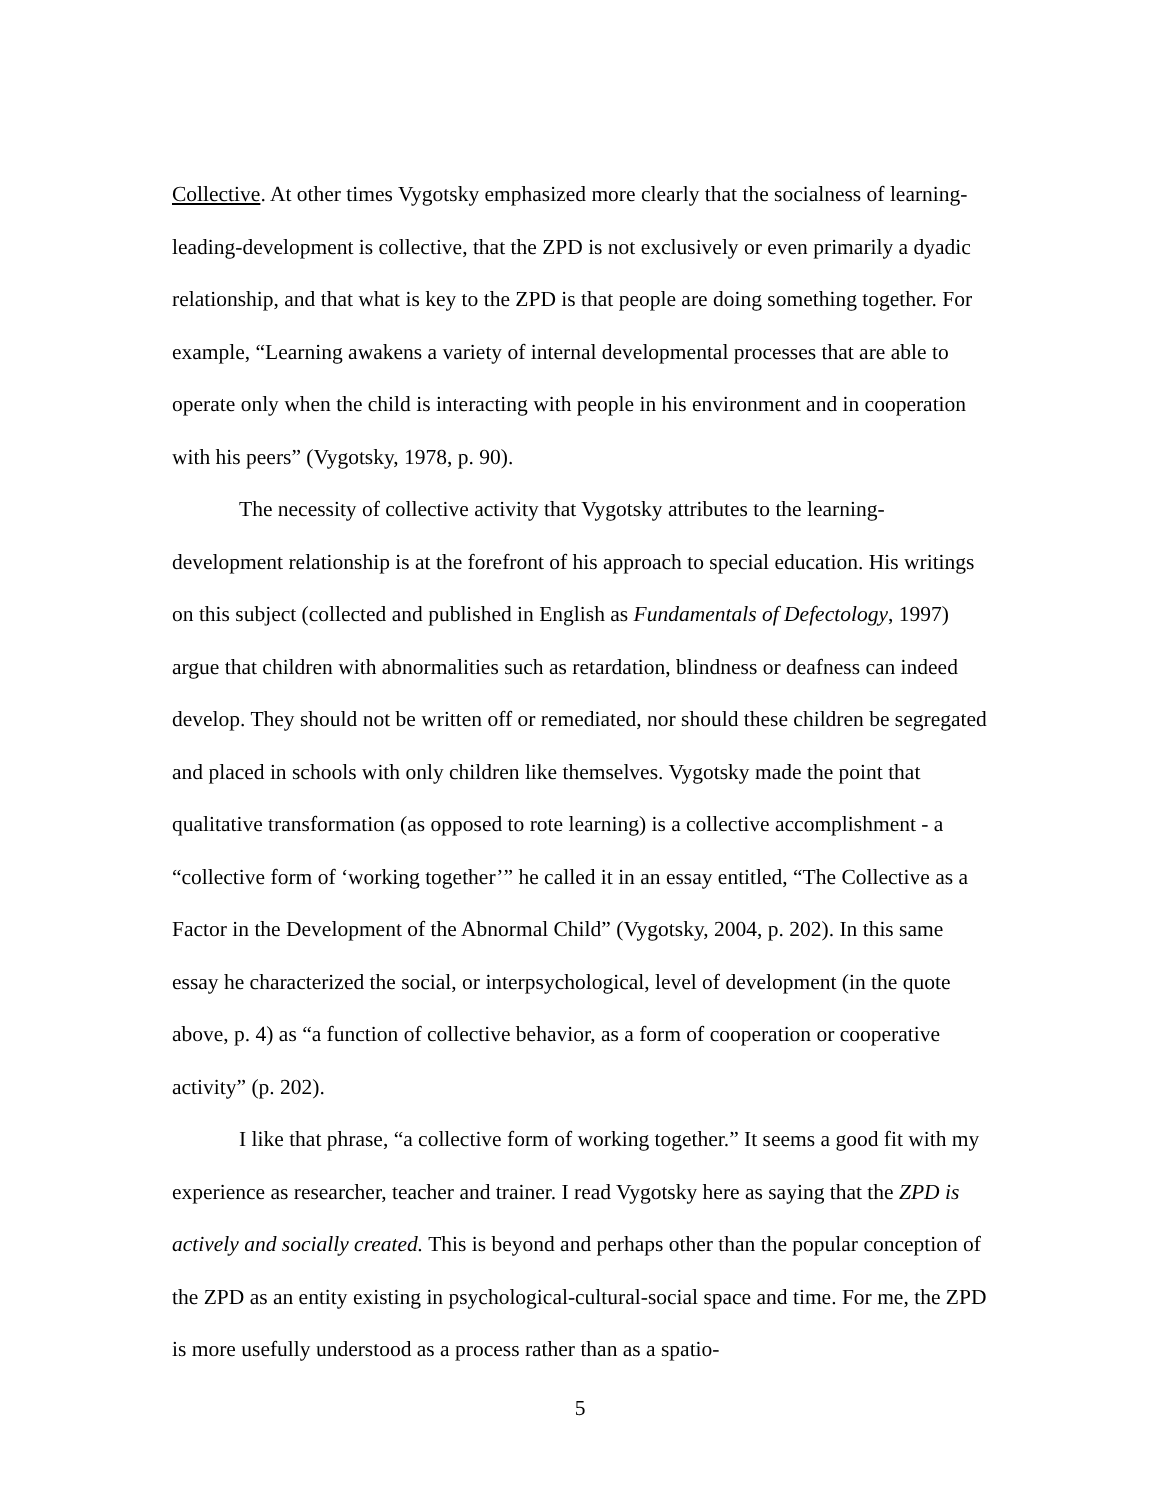Collective. At other times Vygotsky emphasized more clearly that the socialness of learning-leading-development is collective, that the ZPD is not exclusively or even primarily a dyadic relationship, and that what is key to the ZPD is that people are doing something together. For example, “Learning awakens a variety of internal developmental processes that are able to operate only when the child is interacting with people in his environment and in cooperation with his peers” (Vygotsky, 1978, p. 90).
The necessity of collective activity that Vygotsky attributes to the learning-development relationship is at the forefront of his approach to special education. His writings on this subject (collected and published in English as Fundamentals of Defectology, 1997) argue that children with abnormalities such as retardation, blindness or deafness can indeed develop. They should not be written off or remediated, nor should these children be segregated and placed in schools with only children like themselves. Vygotsky made the point that qualitative transformation (as opposed to rote learning) is a collective accomplishment - a “collective form of ‘working together’” he called it in an essay entitled, “The Collective as a Factor in the Development of the Abnormal Child” (Vygotsky, 2004, p. 202). In this same essay he characterized the social, or interpsychological, level of development (in the quote above, p. 4) as “a function of collective behavior, as a form of cooperation or cooperative activity” (p. 202).
I like that phrase, “a collective form of working together.” It seems a good fit with my experience as researcher, teacher and trainer. I read Vygotsky here as saying that the ZPD is actively and socially created. This is beyond and perhaps other than the popular conception of the ZPD as an entity existing in psychological-cultural-social space and time. For me, the ZPD is more usefully understood as a process rather than as a spatio-
5